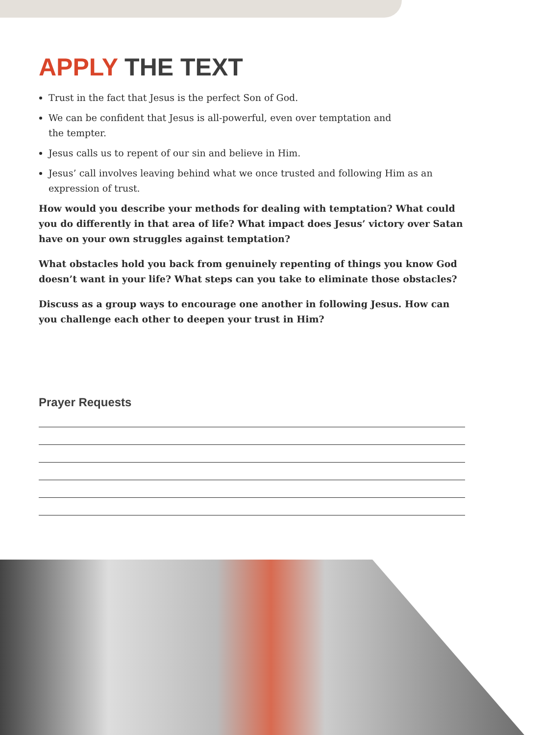APPLY THE TEXT
Trust in the fact that Jesus is the perfect Son of God.
We can be confident that Jesus is all-powerful, even over temptation and
the tempter.
Jesus calls us to repent of our sin and believe in Him.
Jesus’ call involves leaving behind what we once trusted and following Him as an
expression of trust.
How would you describe your methods for dealing with temptation? What could you do differently in that area of life? What impact does Jesus’ victory over Satan have on your own struggles against temptation?
What obstacles hold you back from genuinely repenting of things you know God doesn’t want in your life? What steps can you take to eliminate those obstacles?
Discuss as a group ways to encourage one another in following Jesus. How can you challenge each other to deepen your trust in Him?
Prayer Requests